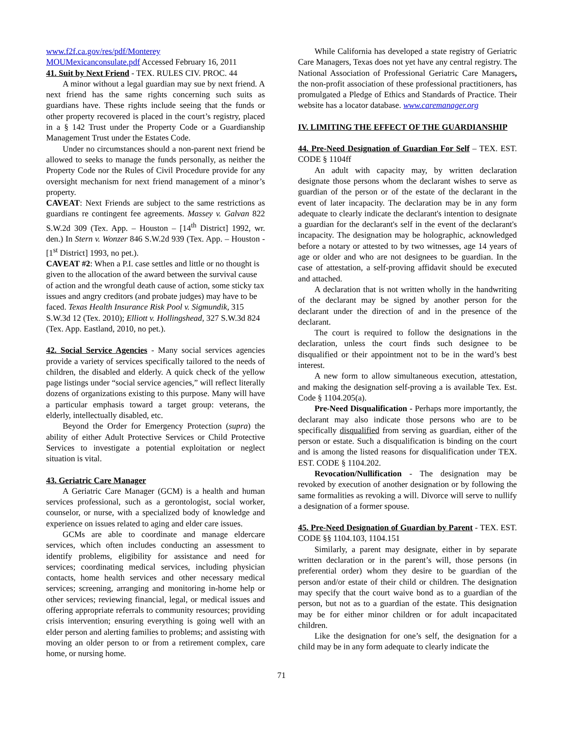www.f2f.ca.gov/res/pdf/Monterey
MOUMexicanconsulate.pdf Accessed February 16, 2011
41. Suit by Next Friend - TEX. RULES CIV. PROC. 44
A minor without a legal guardian may sue by next friend. A next friend has the same rights concerning such suits as guardians have. These rights include seeing that the funds or other property recovered is placed in the court’s registry, placed in a § 142 Trust under the Property Code or a Guardianship Management Trust under the Estates Code.
Under no circumstances should a non-parent next friend be allowed to seeks to manage the funds personally, as neither the Property Code nor the Rules of Civil Procedure provide for any oversight mechanism for next friend management of a minor’s property.
CAVEAT: Next Friends are subject to the same restrictions as guardians re contingent fee agreements. Massey v. Galvan 822 S.W.2d 309 (Tex. App. – Houston – [14<sup>th</sup> District] 1992, wr. den.) In Stern v. Wonzer 846 S.W.2d 939 (Tex. App. – Houston - [1<sup>st</sup> District] 1993, no pet.).
CAVEAT #2: When a P.I. case settles and little or no thought is given to the allocation of the award between the survival cause of action and the wrongful death cause of action, some sticky tax issues and angry creditors (and probate judges) may have to be faced. Texas Health Insurance Risk Pool v. Sigmundik, 315 S.W.3d 12 (Tex. 2010); Elliott v. Hollingshead, 327 S.W.3d 824 (Tex. App. Eastland, 2010, no pet.).
42. Social Service Agencies - Many social services agencies provide a variety of services specifically tailored to the needs of children, the disabled and elderly. A quick check of the yellow page listings under “social service agencies,” will reflect literally dozens of organizations existing to this purpose. Many will have a particular emphasis toward a target group: veterans, the elderly, intellectually disabled, etc.
Beyond the Order for Emergency Protection (supra) the ability of either Adult Protective Services or Child Protective Services to investigate a potential exploitation or neglect situation is vital.
43. Geriatric Care Manager
A Geriatric Care Manager (GCM) is a health and human services professional, such as a gerontologist, social worker, counselor, or nurse, with a specialized body of knowledge and experience on issues related to aging and elder care issues.
GCMs are able to coordinate and manage eldercare services, which often includes conducting an assessment to identify problems, eligibility for assistance and need for services; coordinating medical services, including physician contacts, home health services and other necessary medical services; screening, arranging and monitoring in-home help or other services; reviewing financial, legal, or medical issues and offering appropriate referrals to community resources; providing crisis intervention; ensuring everything is going well with an elder person and alerting families to problems; and assisting with moving an older person to or from a retirement complex, care home, or nursing home.
While California has developed a state registry of Geriatric Care Managers, Texas does not yet have any central registry. The National Association of Professional Geriatric Care Managers, the non-profit association of these professional practitioners, has promulgated a Pledge of Ethics and Standards of Practice. Their website has a locator database. www.caremanager.org
IV. LIMITING THE EFFECT OF THE GUARDIANSHIP
44. Pre-Need Designation of Guardian For Self – TEX. EST. CODE § 1104ff
An adult with capacity may, by written declaration designate those persons whom the declarant wishes to serve as guardian of the person or of the estate of the declarant in the event of later incapacity. The declaration may be in any form adequate to clearly indicate the declarant's intention to designate a guardian for the declarant's self in the event of the declarant's incapacity. The designation may be holographic, acknowledged before a notary or attested to by two witnesses, age 14 years of age or older and who are not designees to be guardian. In the case of attestation, a self-proving affidavit should be executed and attached.
A declaration that is not written wholly in the handwriting of the declarant may be signed by another person for the declarant under the direction of and in the presence of the declarant.
The court is required to follow the designations in the declaration, unless the court finds such designee to be disqualified or their appointment not to be in the ward’s best interest.
A new form to allow simultaneous execution, attestation, and making the designation self-proving a is available Tex. Est. Code § 1104.205(a).
Pre-Need Disqualification - Perhaps more importantly, the declarant may also indicate those persons who are to be specifically disqualified from serving as guardian, either of the person or estate. Such a disqualification is binding on the court and is among the listed reasons for disqualification under TEX. EST. CODE § 1104.202.
Revocation/Nullification - The designation may be revoked by execution of another designation or by following the same formalities as revoking a will. Divorce will serve to nullify a designation of a former spouse.
45. Pre-Need Designation of Guardian by Parent - TEX. EST. CODE §§ 1104.103, 1104.151
Similarly, a parent may designate, either in by separate written declaration or in the parent’s will, those persons (in preferential order) whom they desire to be guardian of the person and/or estate of their child or children. The designation may specify that the court waive bond as to a guardian of the person, but not as to a guardian of the estate. This designation may be for either minor children or for adult incapacitated children.
Like the designation for one’s self, the designation for a child may be in any form adequate to clearly indicate the
71